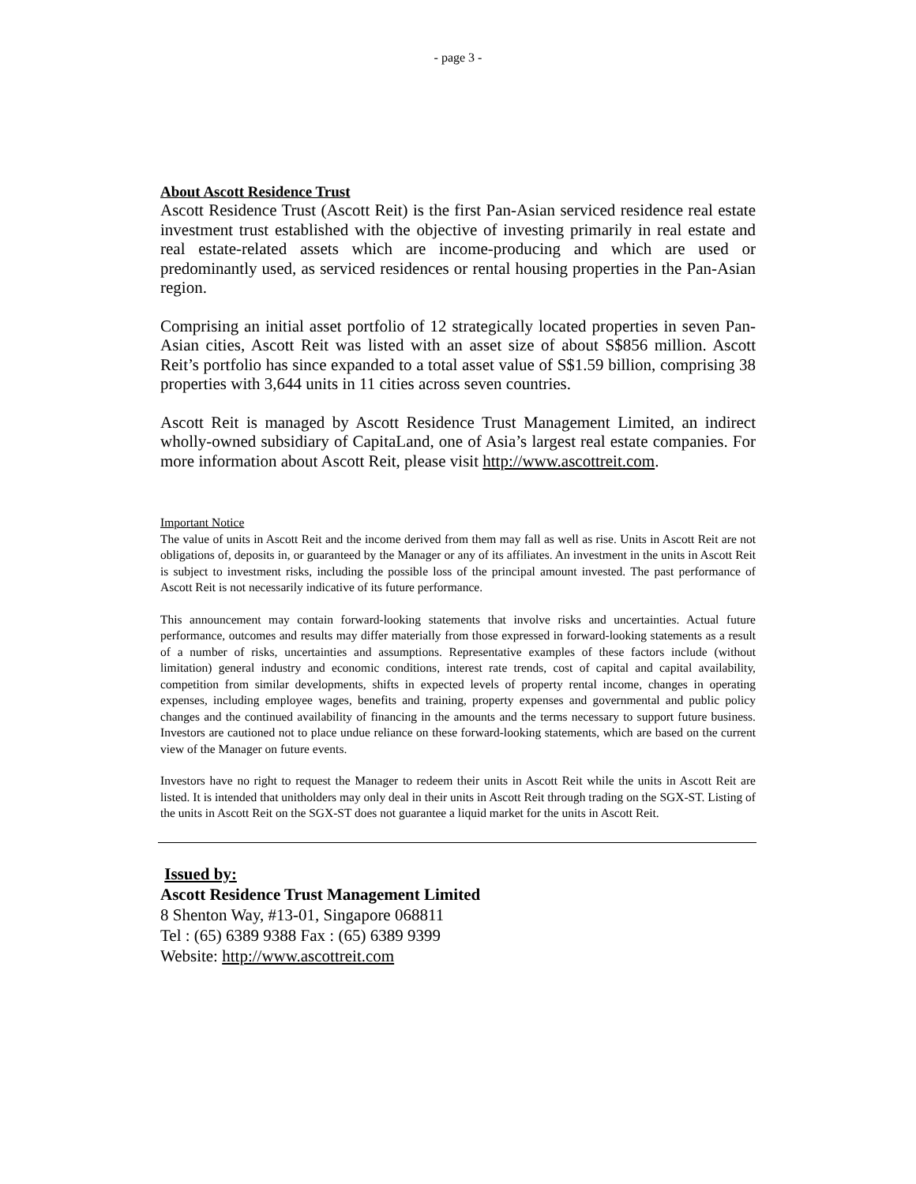- page 3 -
About Ascott Residence Trust
Ascott Residence Trust (Ascott Reit) is the first Pan-Asian serviced residence real estate investment trust established with the objective of investing primarily in real estate and real estate-related assets which are income-producing and which are used or predominantly used, as serviced residences or rental housing properties in the Pan-Asian region.
Comprising an initial asset portfolio of 12 strategically located properties in seven Pan-Asian cities, Ascott Reit was listed with an asset size of about S$856 million. Ascott Reit’s portfolio has since expanded to a total asset value of S$1.59 billion, comprising 38 properties with 3,644 units in 11 cities across seven countries.
Ascott Reit is managed by Ascott Residence Trust Management Limited, an indirect wholly-owned subsidiary of CapitaLand, one of Asia’s largest real estate companies. For more information about Ascott Reit, please visit http://www.ascottreit.com.
Important Notice
The value of units in Ascott Reit and the income derived from them may fall as well as rise. Units in Ascott Reit are not obligations of, deposits in, or guaranteed by the Manager or any of its affiliates. An investment in the units in Ascott Reit is subject to investment risks, including the possible loss of the principal amount invested. The past performance of Ascott Reit is not necessarily indicative of its future performance.
This announcement may contain forward-looking statements that involve risks and uncertainties. Actual future performance, outcomes and results may differ materially from those expressed in forward-looking statements as a result of a number of risks, uncertainties and assumptions. Representative examples of these factors include (without limitation) general industry and economic conditions, interest rate trends, cost of capital and capital availability, competition from similar developments, shifts in expected levels of property rental income, changes in operating expenses, including employee wages, benefits and training, property expenses and governmental and public policy changes and the continued availability of financing in the amounts and the terms necessary to support future business. Investors are cautioned not to place undue reliance on these forward-looking statements, which are based on the current view of the Manager on future events.
Investors have no right to request the Manager to redeem their units in Ascott Reit while the units in Ascott Reit are listed. It is intended that unitholders may only deal in their units in Ascott Reit through trading on the SGX-ST. Listing of the units in Ascott Reit on the SGX-ST does not guarantee a liquid market for the units in Ascott Reit.
Issued by:
Ascott Residence Trust Management Limited
8 Shenton Way, #13-01, Singapore 068811
Tel : (65) 6389 9388 Fax : (65) 6389 9399
Website: http://www.ascottreit.com